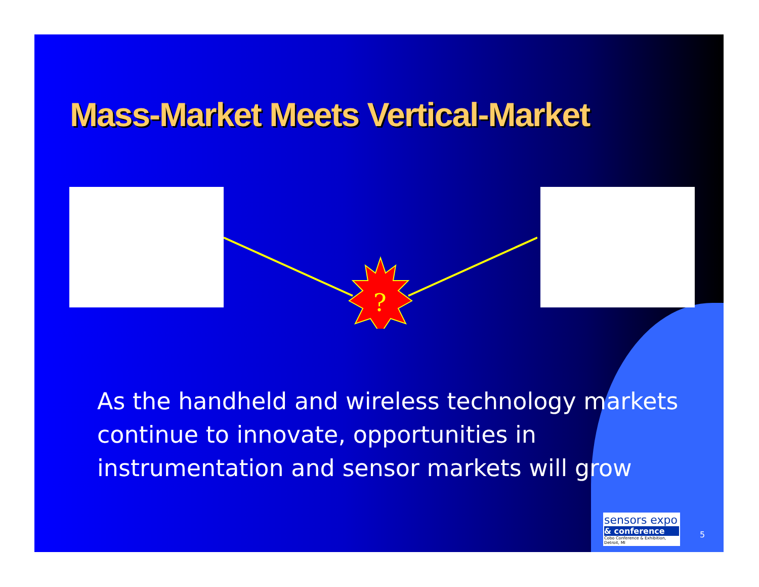Mass-Market Meets Vertical-Market
?
As the handheld and wireless technology markets continue to innovate, opportunities in instrumentation and sensor markets will grow
sensors expo
& conference
Cobo Conference & Exhibition, Detroit, MI
5